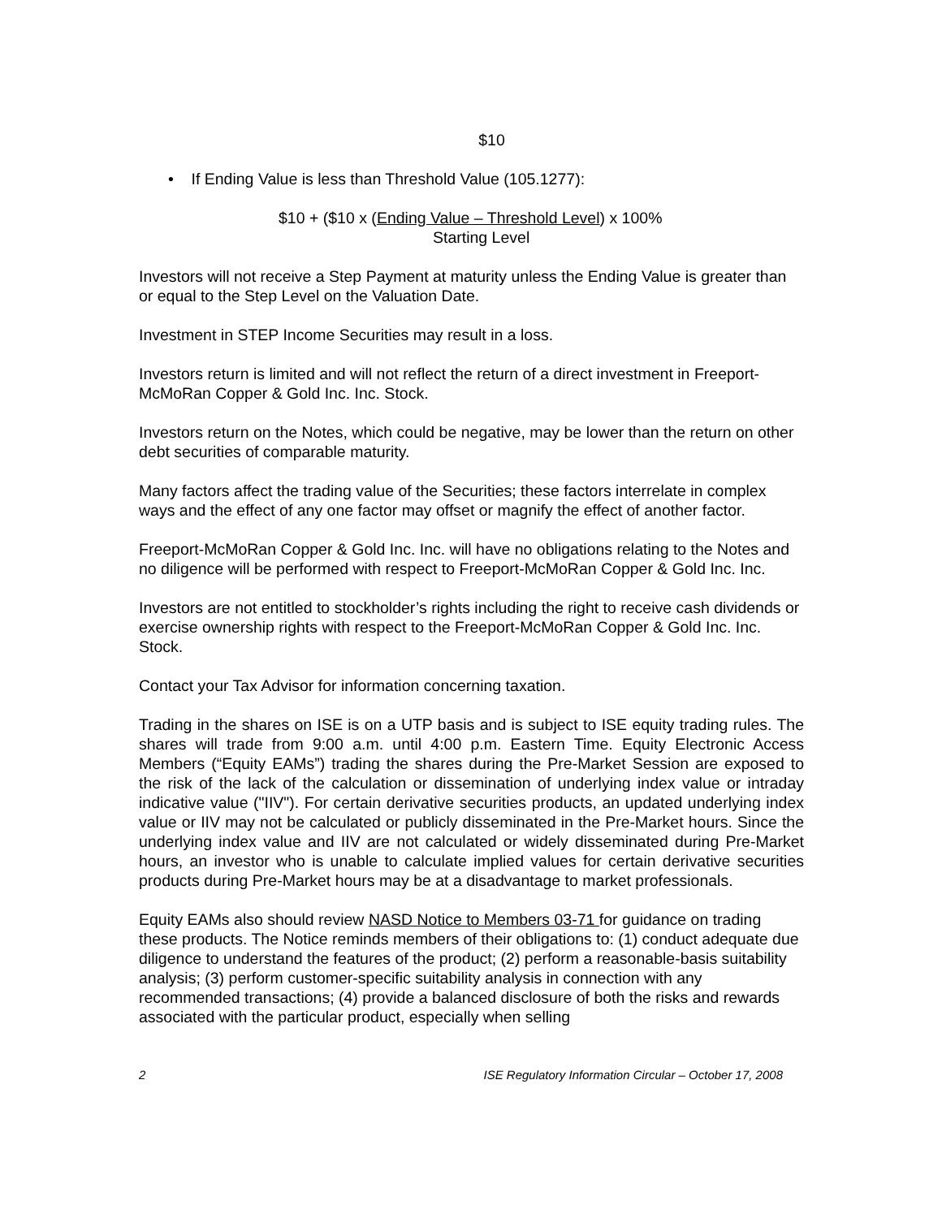$10
• If Ending Value is less than Threshold Value (105.1277):
$10 + ($10 x (Ending Value – Threshold Level) x 100%
Starting Level
Investors will not receive a Step Payment at maturity unless the Ending Value is greater than or equal to the Step Level on the Valuation Date.
Investment in STEP Income Securities may result in a loss.
Investors return is limited and will not reflect the return of a direct investment in Freeport-McMoRan Copper & Gold Inc. Inc. Stock.
Investors return on the Notes, which could be negative, may be lower than the return on other debt securities of comparable maturity.
Many factors affect the trading value of the Securities; these factors interrelate in complex ways and the effect of any one factor may offset or magnify the effect of another factor.
Freeport-McMoRan Copper & Gold Inc. Inc. will have no obligations relating to the Notes and no diligence will be performed with respect to Freeport-McMoRan Copper & Gold Inc. Inc.
Investors are not entitled to stockholder’s rights including the right to receive cash dividends or exercise ownership rights with respect to the Freeport-McMoRan Copper & Gold Inc. Inc. Stock.
Contact your Tax Advisor for information concerning taxation.
Trading in the shares on ISE is on a UTP basis and is subject to ISE equity trading rules. The shares will trade from 9:00 a.m. until 4:00 p.m. Eastern Time. Equity Electronic Access Members (“Equity EAMs”) trading the shares during the Pre-Market Session are exposed to the risk of the lack of the calculation or dissemination of underlying index value or intraday indicative value ("IIV"). For certain derivative securities products, an updated underlying index value or IIV may not be calculated or publicly disseminated in the Pre-Market hours. Since the underlying index value and IIV are not calculated or widely disseminated during Pre-Market hours, an investor who is unable to calculate implied values for certain derivative securities products during Pre-Market hours may be at a disadvantage to market professionals.
Equity EAMs also should review NASD Notice to Members 03-71 for guidance on trading these products. The Notice reminds members of their obligations to: (1) conduct adequate due diligence to understand the features of the product; (2) perform a reasonable-basis suitability analysis; (3) perform customer-specific suitability analysis in connection with any recommended transactions; (4) provide a balanced disclosure of both the risks and rewards associated with the particular product, especially when selling
2 ISE Regulatory Information Circular – October 17, 2008